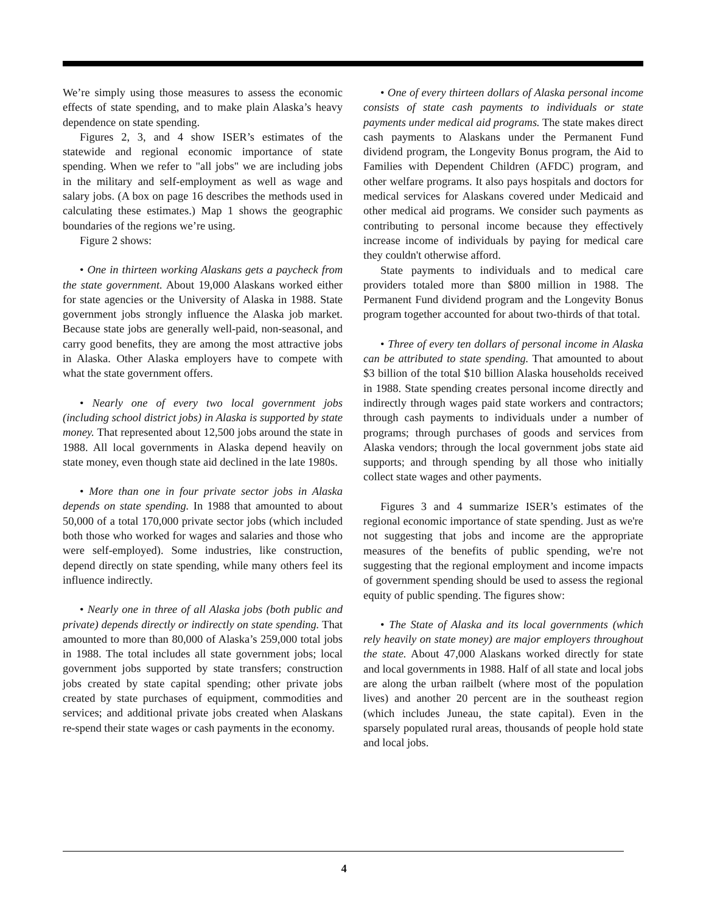We’re simply using those measures to assess the economic effects of state spending, and to make plain Alaska’s heavy dependence on state spending.
Figures 2, 3, and 4 show ISER’s estimates of the statewide and regional economic importance of state spending. When we refer to "all jobs" we are including jobs in the military and self-employment as well as wage and salary jobs. (A box on page 16 describes the methods used in calculating these estimates.) Map 1 shows the geographic boundaries of the regions we’re using.
Figure 2 shows:
• One in thirteen working Alaskans gets a paycheck from the state government. About 19,000 Alaskans worked either for state agencies or the University of Alaska in 1988. State government jobs strongly influence the Alaska job market. Because state jobs are generally well-paid, non-seasonal, and carry good benefits, they are among the most attractive jobs in Alaska. Other Alaska employers have to compete with what the state government offers.
• Nearly one of every two local government jobs (including school district jobs) in Alaska is supported by state money. That represented about 12,500 jobs around the state in 1988. All local governments in Alaska depend heavily on state money, even though state aid declined in the late 1980s.
• More than one in four private sector jobs in Alaska depends on state spending. In 1988 that amounted to about 50,000 of a total 170,000 private sector jobs (which included both those who worked for wages and salaries and those who were self-employed). Some industries, like construction, depend directly on state spending, while many others feel its influence indirectly.
• Nearly one in three of all Alaska jobs (both public and private) depends directly or indirectly on state spending. That amounted to more than 80,000 of Alaska’s 259,000 total jobs in 1988. The total includes all state government jobs; local government jobs supported by state transfers; construction jobs created by state capital spending; other private jobs created by state purchases of equipment, commodities and services; and additional private jobs created when Alaskans re-spend their state wages or cash payments in the economy.
• One of every thirteen dollars of Alaska personal income consists of state cash payments to individuals or state payments under medical aid programs. The state makes direct cash payments to Alaskans under the Permanent Fund dividend program, the Longevity Bonus program, the Aid to Families with Dependent Children (AFDC) program, and other welfare programs. It also pays hospitals and doctors for medical services for Alaskans covered under Medicaid and other medical aid programs. We consider such payments as contributing to personal income because they effectively increase income of individuals by paying for medical care they couldn't otherwise afford.
State payments to individuals and to medical care providers totaled more than $800 million in 1988. The Permanent Fund dividend program and the Longevity Bonus program together accounted for about two-thirds of that total.
• Three of every ten dollars of personal income in Alaska can be attributed to state spending. That amounted to about $3 billion of the total $10 billion Alaska households received in 1988. State spending creates personal income directly and indirectly through wages paid state workers and contractors; through cash payments to individuals under a number of programs; through purchases of goods and services from Alaska vendors; through the local government jobs state aid supports; and through spending by all those who initially collect state wages and other payments.
Figures 3 and 4 summarize ISER’s estimates of the regional economic importance of state spending. Just as we're not suggesting that jobs and income are the appropriate measures of the benefits of public spending, we're not suggesting that the regional employment and income impacts of government spending should be used to assess the regional equity of public spending. The figures show:
• The State of Alaska and its local governments (which rely heavily on state money) are major employers throughout the state. About 47,000 Alaskans worked directly for state and local governments in 1988. Half of all state and local jobs are along the urban railbelt (where most of the population lives) and another 20 percent are in the southeast region (which includes Juneau, the state capital). Even in the sparsely populated rural areas, thousands of people hold state and local jobs.
4